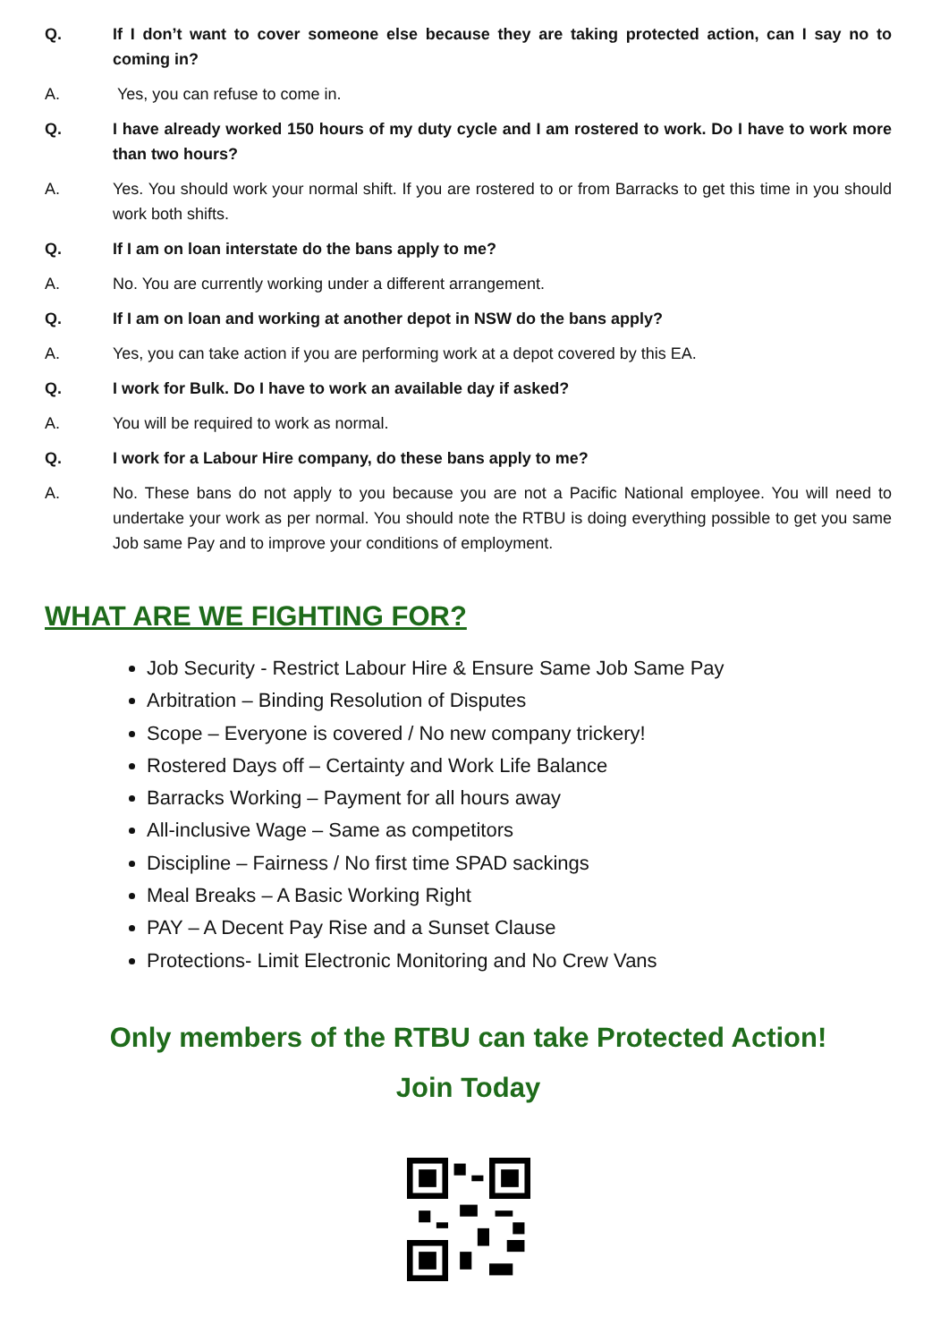Q. If I don’t want to cover someone else because they are taking protected action, can I say no to coming in?
A. Yes, you can refuse to come in.
Q. I have already worked 150 hours of my duty cycle and I am rostered to work. Do I have to work more than two hours?
A. Yes. You should work your normal shift. If you are rostered to or from Barracks to get this time in you should work both shifts.
Q. If I am on loan interstate do the bans apply to me?
A. No. You are currently working under a different arrangement.
Q. If I am on loan and working at another depot in NSW do the bans apply?
A. Yes, you can take action if you are performing work at a depot covered by this EA.
Q. I work for Bulk. Do I have to work an available day if asked?
A. You will be required to work as normal.
Q. I work for a Labour Hire company, do these bans apply to me?
A. No. These bans do not apply to you because you are not a Pacific National employee. You will need to undertake your work as per normal. You should note the RTBU is doing everything possible to get you same Job same Pay and to improve your conditions of employment.
WHAT ARE WE FIGHTING FOR?
Job Security - Restrict Labour Hire & Ensure Same Job Same Pay
Arbitration – Binding Resolution of Disputes
Scope – Everyone is covered / No new company trickery!
Rostered Days off – Certainty and Work Life Balance
Barracks Working – Payment for all hours away
All-inclusive Wage – Same as competitors
Discipline – Fairness / No first time SPAD sackings
Meal Breaks – A Basic Working Right
PAY – A Decent Pay Rise and a Sunset Clause
Protections- Limit Electronic Monitoring and No Crew Vans
Only members of the RTBU can take Protected Action!
Join Today